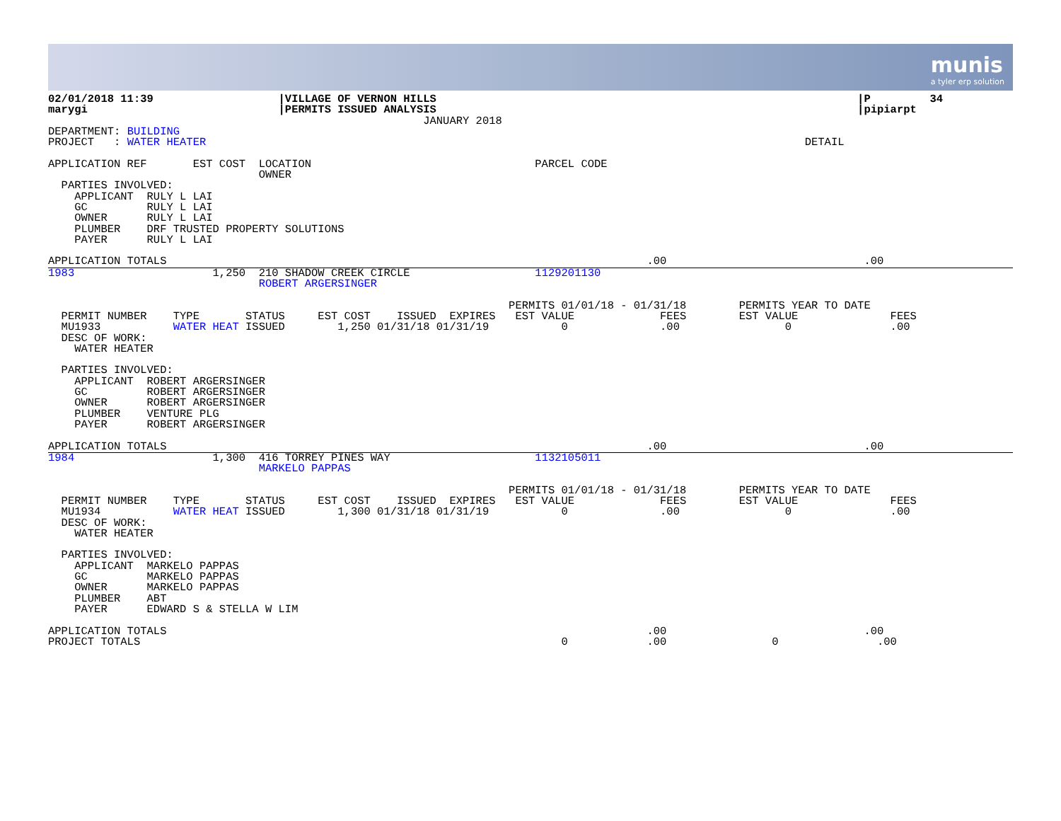munis
a tyler erp solution
02/01/2018 11:39                   |VILLAGE OF VERNON HILLS                                                                |P         34
marygi                             |PERMITS ISSUED ANALYSIS                                                                |pipiarpt
                                                         JANUARY 2018
DEPARTMENT: BUILDING
PROJECT   : WATER HEATER                                                                                           DETAIL

APPLICATION REF       EST COST  LOCATION                                  PARCEL CODE
                                OWNER
  PARTIES INVOLVED:
    APPLICANT  RULY L LAI
    GC         RULY L LAI
    OWNER      RULY L LAI
    PLUMBER    DRF TRUSTED PROPERTY SOLUTIONS
    PAYER      RULY L LAI

APPLICATION TOTALS                                                                         .00                              .00
1983                     1,250  210 SHADOW CREEK CIRCLE                   1129201130
                                ROBERT ARGERSINGER

                                                                      PERMITS 01/01/18 - 01/31/18        PERMITS YEAR TO DATE
  PERMIT NUMBER    TYPE       STATUS     EST COST    ISSUED  EXPIRES   EST VALUE             FEES        EST VALUE              FEES
  MU1933           WATER HEAT ISSUED        1,250 01/31/18 01/31/19           0              .00                0               .00
  DESC OF WORK:
    WATER HEATER

  PARTIES INVOLVED:
    APPLICANT  ROBERT ARGERSINGER
    GC         ROBERT ARGERSINGER
    OWNER      ROBERT ARGERSINGER
    PLUMBER    VENTURE PLG
    PAYER      ROBERT ARGERSINGER

APPLICATION TOTALS                                                                         .00                              .00
1984                     1,300  416 TORREY PINES WAY                      1132105011
                                MARKELO PAPPAS

                                                                      PERMITS 01/01/18 - 01/31/18        PERMITS YEAR TO DATE
  PERMIT NUMBER    TYPE       STATUS     EST COST    ISSUED  EXPIRES   EST VALUE             FEES        EST VALUE              FEES
  MU1934           WATER HEAT ISSUED        1,300 01/31/18 01/31/19           0              .00                0               .00
  DESC OF WORK:
    WATER HEATER

  PARTIES INVOLVED:
    APPLICANT  MARKELO PAPPAS
    GC         MARKELO PAPPAS
    OWNER      MARKELO PAPPAS
    PLUMBER    ABT
    PAYER      EDWARD S & STELLA W LIM

APPLICATION TOTALS                                                                         .00                              .00
PROJECT TOTALS                                                                0            .00                0               .00